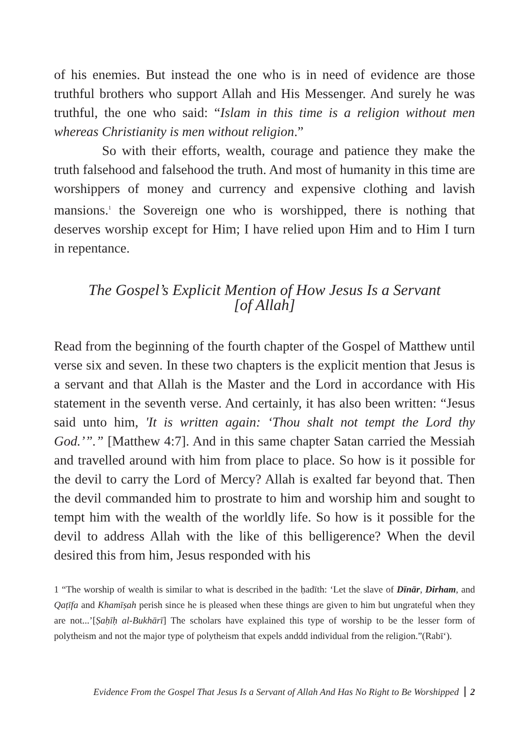of his enemies. But instead the one who is in need of evidence are those truthful brothers who support Allah and His Messenger. And surely he was truthful, the one who said: “Islam in this time is a religion without men whereas Christianity is men without religion.”
So with their efforts, wealth, courage and patience they make the truth falsehood and falsehood the truth. And most of humanity in this time are worshippers of money and currency and expensive clothing and lavish mansions.<sup>1</sup> the Sovereign one who is worshipped, there is nothing that deserves worship except for Him; I have relied upon Him and to Him I turn in repentance.
The Gospel’s Explicit Mention of How Jesus Is a Servant [of Allah]
Read from the beginning of the fourth chapter of the Gospel of Matthew until verse six and seven. In these two chapters is the explicit mention that Jesus is a servant and that Allah is the Master and the Lord in accordance with His statement in the seventh verse. And certainly, it has also been written: “Jesus said unto him, 'It is written again: ‘Thou shalt not tempt the Lord thy God.’”.” [Matthew 4:7]. And in this same chapter Satan carried the Messiah and travelled around with him from place to place. So how is it possible for the devil to carry the Lord of Mercy? Allah is exalted far beyond that. Then the devil commanded him to prostrate to him and worship him and sought to tempt him with the wealth of the worldly life. So how is it possible for the devil to address Allah with the like of this belligerence? When the devil desired this from him, Jesus responded with his
1 “The worship of wealth is similar to what is described in the ḥadīth: ‘Let the slave of Dīnār, Dirham, and Qaṭīfa and Khamīṣah perish since he is pleased when these things are given to him but ungrateful when they are not...’[Ṣaḥīḥ al-Bukhārī] The scholars have explained this type of worship to be the lesser form of polytheism and not the major type of polytheism that expels anddd individual from the religion.”(Rabī‘).
Evidence From the Gospel That Jesus Is a Servant of Allah And Has No Right to Be Worshipped 2